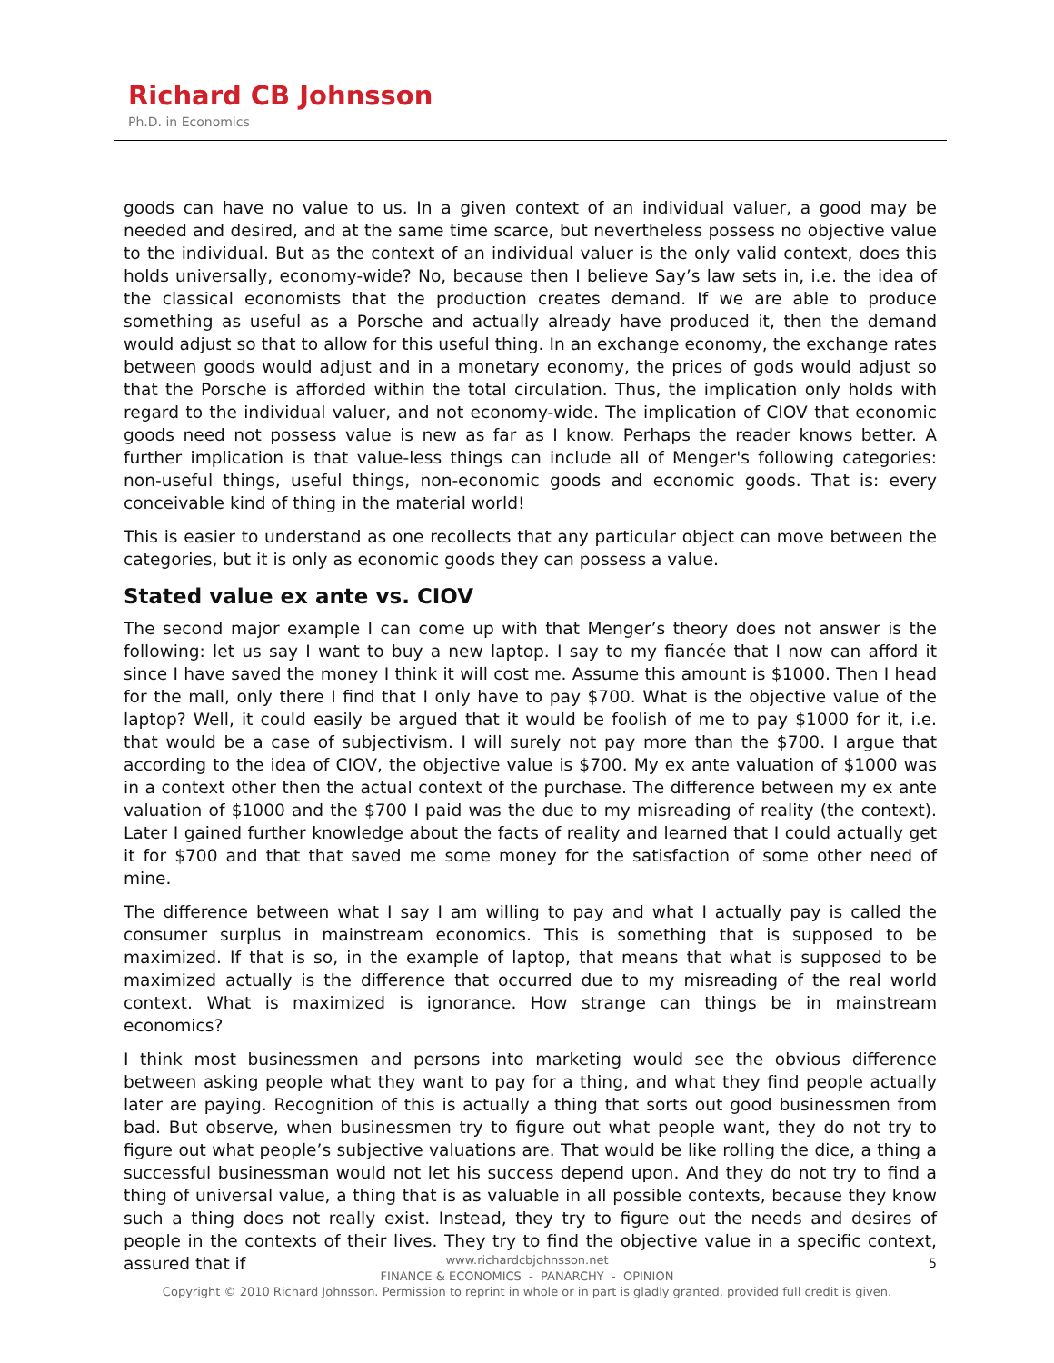Richard CB Johnsson
Ph.D. in Economics
goods can have no value to us. In a given context of an individual valuer, a good may be needed and desired, and at the same time scarce, but nevertheless possess no objective value to the individual. But as the context of an individual valuer is the only valid context, does this holds universally, economy-wide? No, because then I believe Say’s law sets in, i.e. the idea of the classical economists that the production creates demand. If we are able to produce something as useful as a Porsche and actually already have produced it, then the demand would adjust so that to allow for this useful thing. In an exchange economy, the exchange rates between goods would adjust and in a monetary economy, the prices of gods would adjust so that the Porsche is afforded within the total circulation. Thus, the implication only holds with regard to the individual valuer, and not economy-wide. The implication of CIOV that economic goods need not possess value is new as far as I know. Perhaps the reader knows better. A further implication is that value-less things can include all of Menger's following categories: non-useful things, useful things, non-economic goods and economic goods. That is: every conceivable kind of thing in the material world!
This is easier to understand as one recollects that any particular object can move between the categories, but it is only as economic goods they can possess a value.
Stated value ex ante vs. CIOV
The second major example I can come up with that Menger’s theory does not answer is the following: let us say I want to buy a new laptop. I say to my fiancée that I now can afford it since I have saved the money I think it will cost me. Assume this amount is $1000. Then I head for the mall, only there I find that I only have to pay $700. What is the objective value of the laptop? Well, it could easily be argued that it would be foolish of me to pay $1000 for it, i.e. that would be a case of subjectivism. I will surely not pay more than the $700. I argue that according to the idea of CIOV, the objective value is $700. My ex ante valuation of $1000 was in a context other then the actual context of the purchase. The difference between my ex ante valuation of $1000 and the $700 I paid was the due to my misreading of reality (the context). Later I gained further knowledge about the facts of reality and learned that I could actually get it for $700 and that that saved me some money for the satisfaction of some other need of mine.
The difference between what I say I am willing to pay and what I actually pay is called the consumer surplus in mainstream economics. This is something that is supposed to be maximized. If that is so, in the example of laptop, that means that what is supposed to be maximized actually is the difference that occurred due to my misreading of the real world context. What is maximized is ignorance. How strange can things be in mainstream economics?
I think most businessmen and persons into marketing would see the obvious difference between asking people what they want to pay for a thing, and what they find people actually later are paying. Recognition of this is actually a thing that sorts out good businessmen from bad. But observe, when businessmen try to figure out what people want, they do not try to figure out what people’s subjective valuations are. That would be like rolling the dice, a thing a successful businessman would not let his success depend upon. And they do not try to find a thing of universal value, a thing that is as valuable in all possible contexts, because they know such a thing does not really exist. Instead, they try to figure out the needs and desires of people in the contexts of their lives. They try to find the objective value in a specific context, assured that if
www.richardcbjohnsson.net
FINANCE & ECONOMICS - PANARCHY - OPINION
Copyright © 2010 Richard Johnsson. Permission to reprint in whole or in part is gladly granted, provided full credit is given.
5